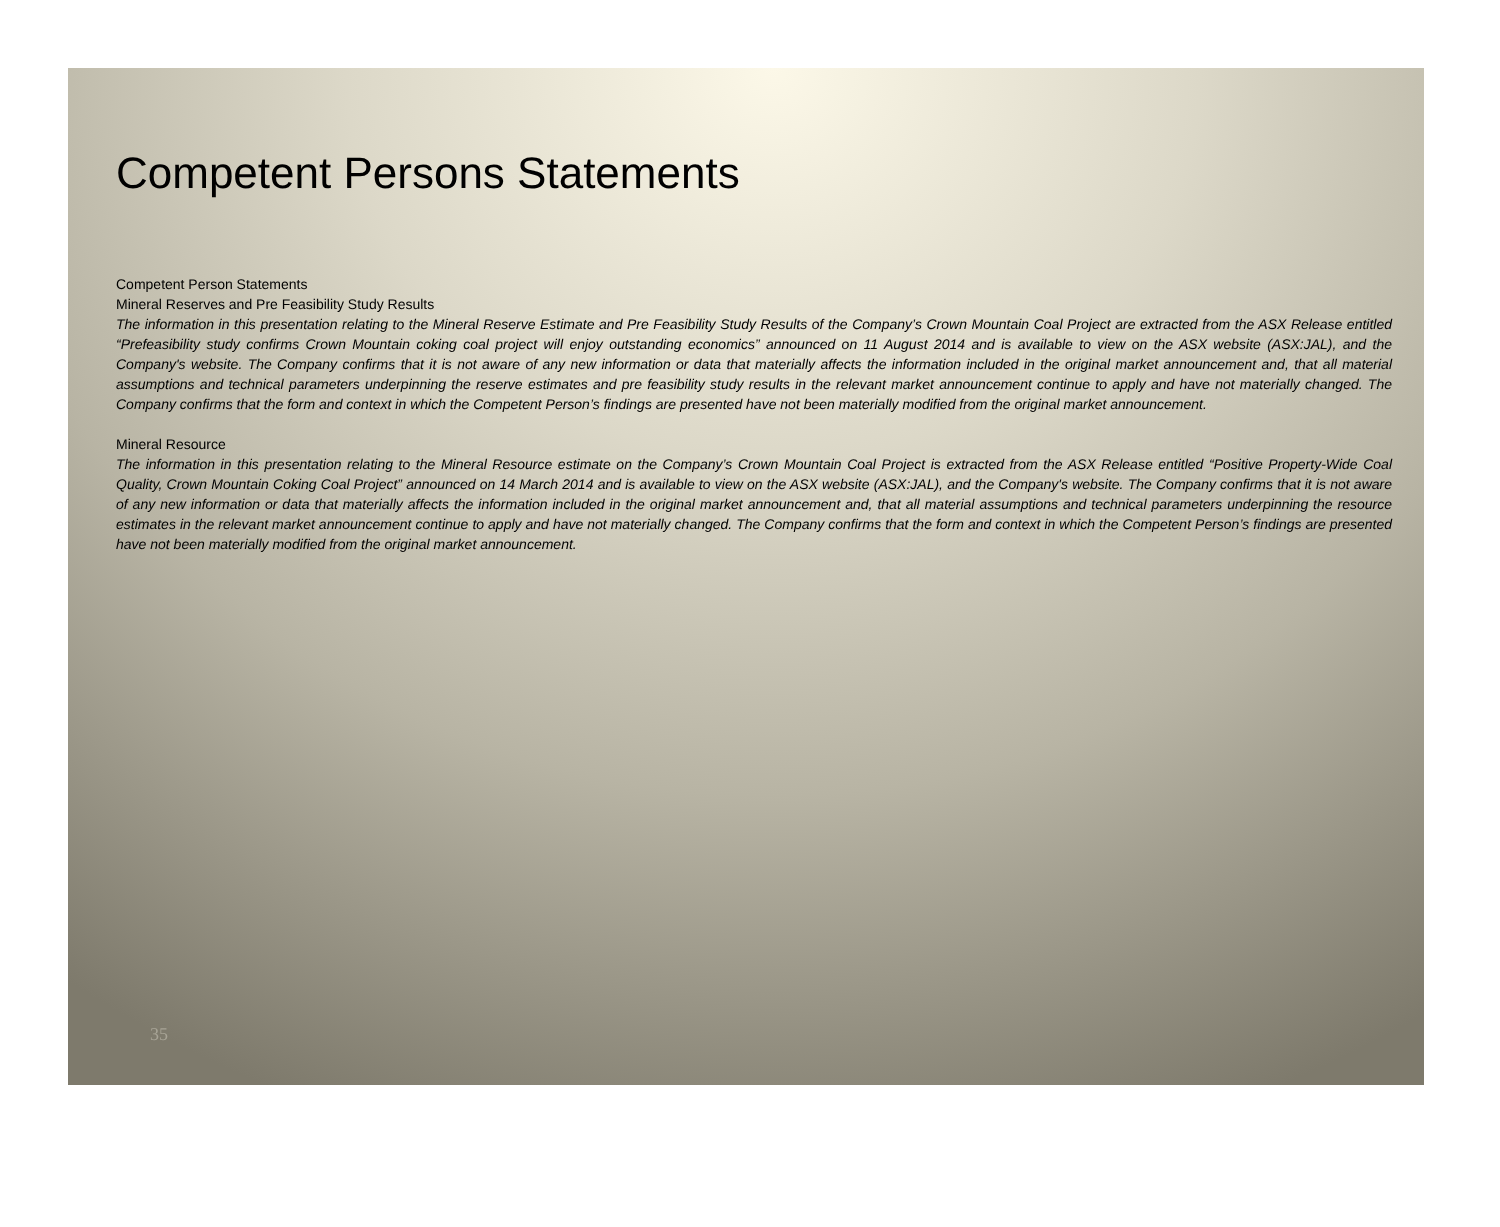Competent Persons Statements
Competent Person Statements
Mineral Reserves and Pre Feasibility Study Results
The information in this presentation relating to the Mineral Reserve Estimate and Pre Feasibility Study Results of the Company’s Crown Mountain Coal Project are extracted from the ASX Release entitled “Prefeasibility study confirms Crown Mountain coking coal project will enjoy outstanding economics” announced on 11 August 2014 and is available to view on the ASX website (ASX:JAL), and the Company's website. The Company confirms that it is not aware of any new information or data that materially affects the information included in the original market announcement and, that all material assumptions and technical parameters underpinning the reserve estimates and pre feasibility study results in the relevant market announcement continue to apply and have not materially changed. The Company confirms that the form and context in which the Competent Person’s findings are presented have not been materially modified from the original market announcement.
Mineral Resource
The information in this presentation relating to the Mineral Resource estimate on the Company’s Crown Mountain Coal Project is extracted from the ASX Release entitled “Positive Property-Wide Coal Quality, Crown Mountain Coking Coal Project” announced on 14 March 2014 and is available to view on the ASX website (ASX:JAL), and the Company's website. The Company confirms that it is not aware of any new information or data that materially affects the information included in the original market announcement and, that all material assumptions and technical parameters underpinning the resource estimates in the relevant market announcement continue to apply and have not materially changed. The Company confirms that the form and context in which the Competent Person’s findings are presented have not been materially modified from the original market announcement.
35